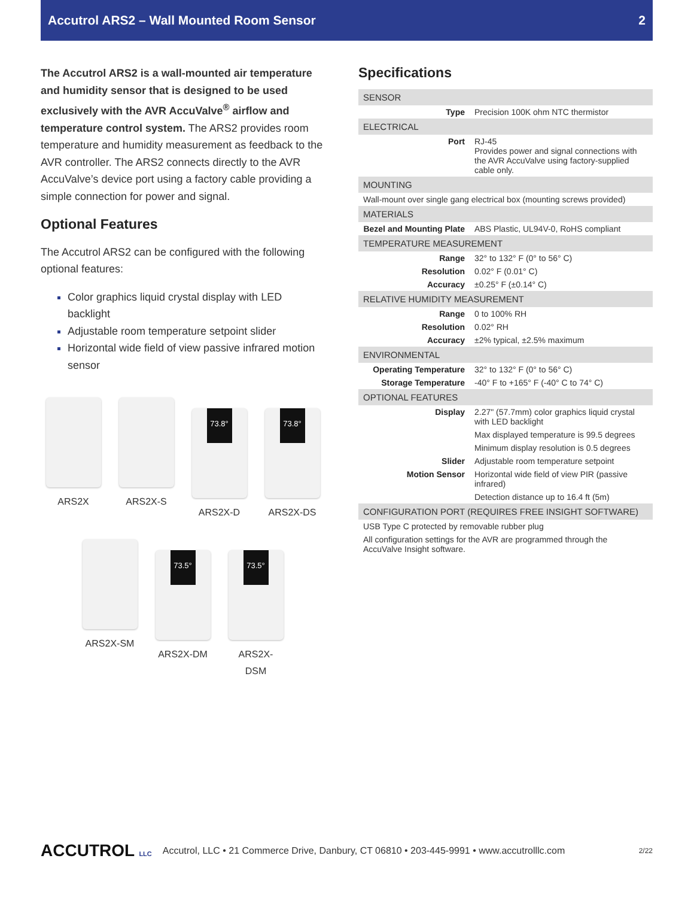Accutrol ARS2 – Wall Mounted Room Sensor 2
The Accutrol ARS2 is a wall-mounted air temperature and humidity sensor that is designed to be used exclusively with the AVR AccuValve<sup>®</sup> airflow and temperature control system. The ARS2 provides room temperature and humidity measurement as feedback to the AVR controller. The ARS2 connects directly to the AVR AccuValve’s device port using a factory cable providing a simple connection for power and signal.
Optional Features
The Accutrol ARS2 can be configured with the following optional features:
Color graphics liquid crystal display with LED backlight
Adjustable room temperature setpoint slider
Horizontal wide field of view passive infrared motion sensor
ARS2X
ARS2X-S
73.8°
ARS2X-D
73.8°
ARS2X-DS
ARS2X-SM
73.5°
ARS2X-DM
73.5°
ARS2X-DSM
Specifications
| SENSOR | |
| Type | Precision 100K ohm NTC thermistor |
| ELECTRICAL | |
| Port | RJ-45 Provides power and signal connections with the AVR AccuValve using factory-supplied cable only. |
| MOUNTING | |
| Wall-mount over single gang electrical box (mounting screws provided) | |
| MATERIALS | |
| Bezel and Mounting Plate | ABS Plastic, UL94V-0, RoHS compliant |
| TEMPERATURE MEASUREMENT | |
| Range | 32° to 132° F (0° to 56° C) |
| Resolution | 0.02° F (0.01° C) |
| Accuracy | ±0.25° F (±0.14° C) |
| RELATIVE HUMIDITY MEASUREMENT | |
| Range | 0 to 100% RH |
| Resolution | 0.02° RH |
| Accuracy | ±2% typical, ±2.5% maximum |
| ENVIRONMENTAL | |
| Operating Temperature | 32° to 132° F (0° to 56° C) |
| Storage Temperature | -40° F to +165° F (-40° C to 74° C) |
| OPTIONAL FEATURES | |
| Display | 2.27" (57.7mm) color graphics liquid crystal with LED backlight |
| | Max displayed temperature is 99.5 degrees |
| | Minimum display resolution is 0.5 degrees |
| Slider | Adjustable room temperature setpoint |
| Motion Sensor | Horizontal wide field of view PIR (passive infrared) |
| | Detection distance up to 16.4 ft (5m) |
| CONFIGURATION PORT (REQUIRES FREE INSIGHT SOFTWARE) | |
| USB Type C protected by removable rubber plug | |
| All configuration settings for the AVR are programmed through the AccuValve Insight software. | |
ACCUTROL LLC Accutrol, LLC • 21 Commerce Drive, Danbury, CT 06810 • 203-445-9991 • www.accutrolllc.com 2/22